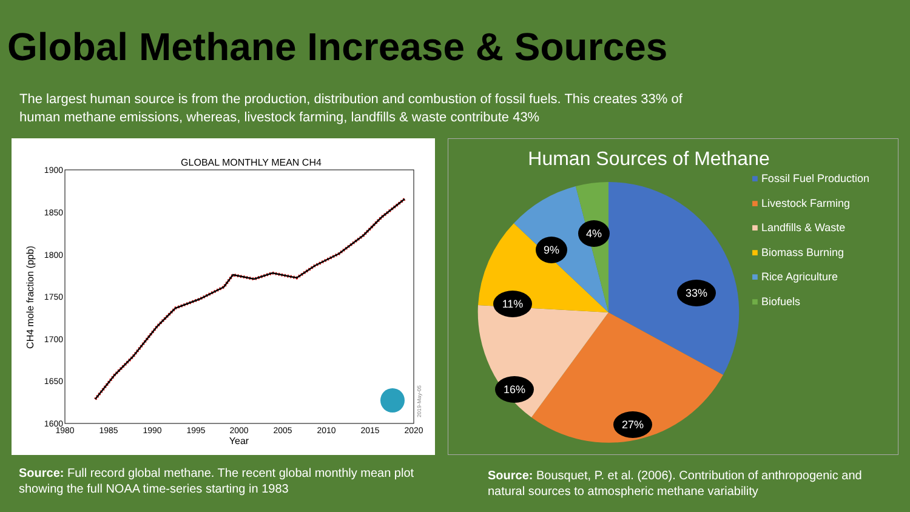Global Methane Increase & Sources
The largest human source is from the production, distribution and combustion of fossil fuels. This creates 33% of human methane emissions, whereas, livestock farming, landfills & waste contribute 43%
GLOBAL MONTHLY MEAN CH4
1900
1850
1800
1750
1700
1650
1600
1980
1985
1990
1995
2000
2005
2010
2015
2020
Year
CH4 mole fraction (ppb)
2019-May-05
Human Sources of Methane
33%
27%
16%
11%
9%
4%
■ Fossil Fuel Production
■ Livestock Farming
■ Landfills & Waste
■ Biomass Burning
■ Rice Agriculture
■ Biofuels
Source: Full record global methane. The recent global monthly mean plot showing the full NOAA time-series starting in 1983
Source: Bousquet, P. et al. (2006). Contribution of anthropogenic and natural sources to atmospheric methane variability